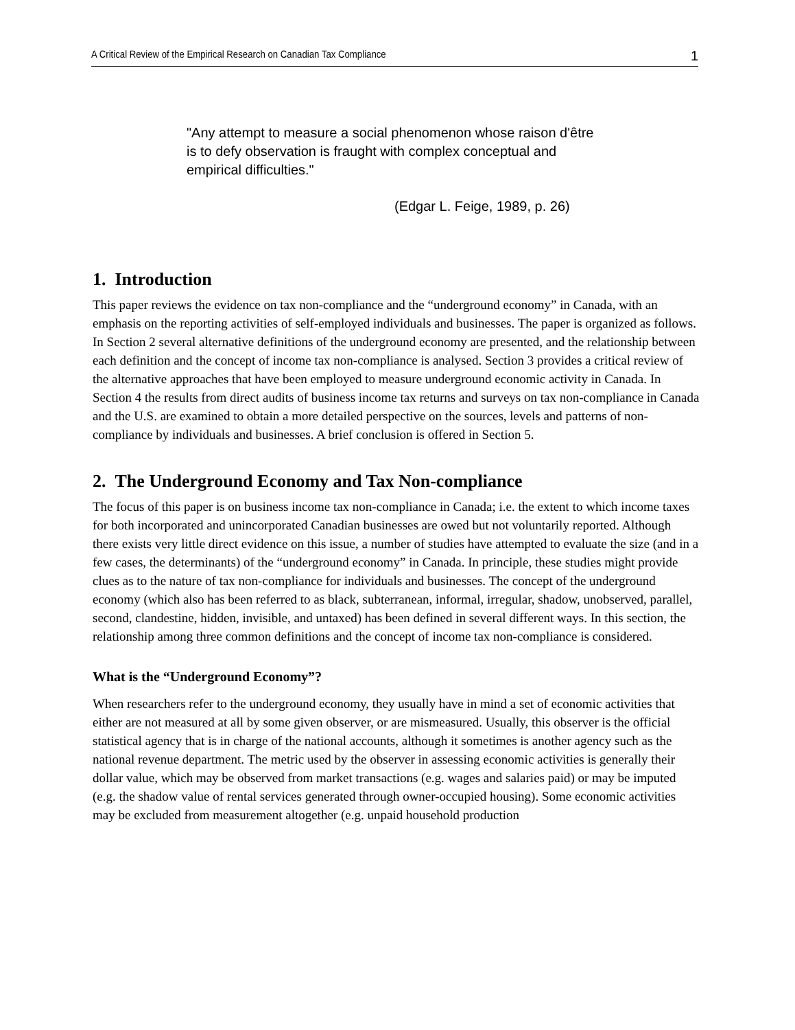A Critical Review of the Empirical Research on Canadian Tax Compliance 1
"Any attempt to measure a social phenomenon whose raison d'être is to defy observation is fraught with complex conceptual and empirical difficulties."
(Edgar L. Feige, 1989, p. 26)
1. Introduction
This paper reviews the evidence on tax non-compliance and the “underground economy” in Canada, with an emphasis on the reporting activities of self-employed individuals and businesses. The paper is organized as follows. In Section 2 several alternative definitions of the underground economy are presented, and the relationship between each definition and the concept of income tax non-compliance is analysed. Section 3 provides a critical review of the alternative approaches that have been employed to measure underground economic activity in Canada. In Section 4 the results from direct audits of business income tax returns and surveys on tax non-compliance in Canada and the U.S. are examined to obtain a more detailed perspective on the sources, levels and patterns of non-compliance by individuals and businesses. A brief conclusion is offered in Section 5.
2. The Underground Economy and Tax Non-compliance
The focus of this paper is on business income tax non-compliance in Canada; i.e. the extent to which income taxes for both incorporated and unincorporated Canadian businesses are owed but not voluntarily reported. Although there exists very little direct evidence on this issue, a number of studies have attempted to evaluate the size (and in a few cases, the determinants) of the “underground economy” in Canada. In principle, these studies might provide clues as to the nature of tax non-compliance for individuals and businesses. The concept of the underground economy (which also has been referred to as black, subterranean, informal, irregular, shadow, unobserved, parallel, second, clandestine, hidden, invisible, and untaxed) has been defined in several different ways. In this section, the relationship among three common definitions and the concept of income tax non-compliance is considered.
What is the “Underground Economy”?
When researchers refer to the underground economy, they usually have in mind a set of economic activities that either are not measured at all by some given observer, or are mismeasured. Usually, this observer is the official statistical agency that is in charge of the national accounts, although it sometimes is another agency such as the national revenue department. The metric used by the observer in assessing economic activities is generally their dollar value, which may be observed from market transactions (e.g. wages and salaries paid) or may be imputed (e.g. the shadow value of rental services generated through owner-occupied housing). Some economic activities may be excluded from measurement altogether (e.g. unpaid household production